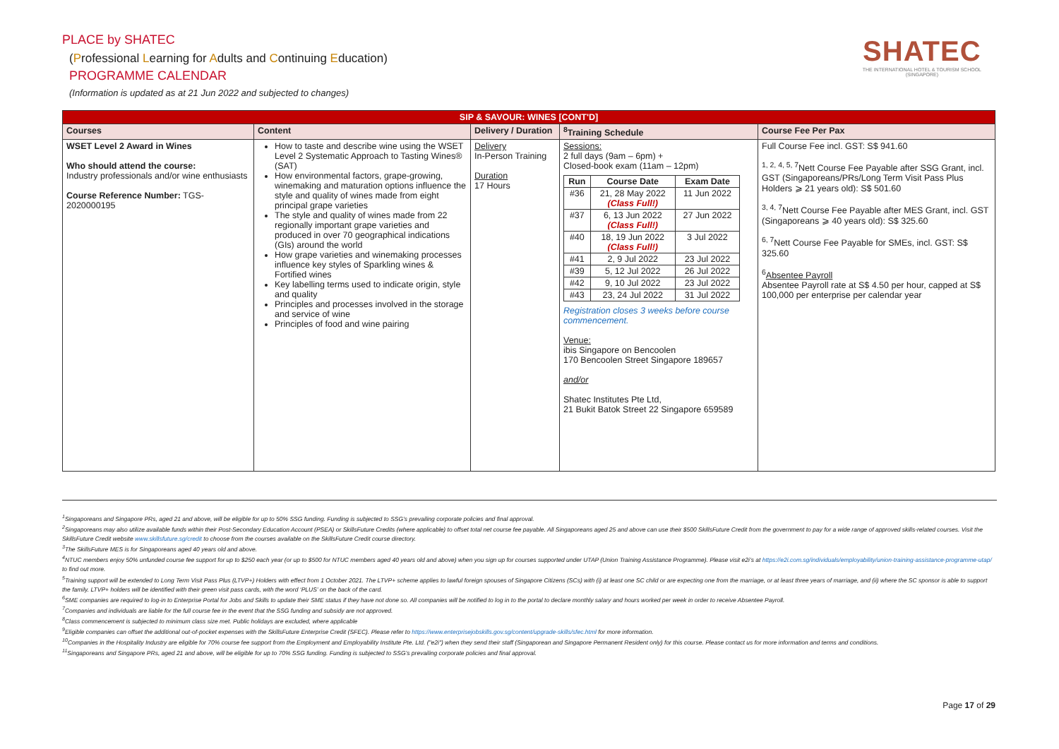PLACE by SHATEC
(Professional Learning for Adults and Continuing Education)
PROGRAMME CALENDAR
(Information is updated as at 21 Jun 2022 and subjected to changes)
SHATEC
THE INTERNATIONAL HOTEL & TOURISM SCHOOL
(SINGAPORE)
| SIP & SAVOUR: WINES [CONT'D] | | | | |
| --- | --- | --- | --- | --- |
| Courses | Content | Delivery / Duration | <sup>8</sup> Training Schedule | Course Fee Per Pax |
| WSET Level 2 Award in Wines Who should attend the course: Industry professionals and/or wine enthusiasts Course Reference Number: TGS-2020000195 | How to taste and describe wine using the WSET Level 2 Systematic Approach to Tasting Wines® (SAT) How environmental factors, grape-growing, winemaking and maturation options influence the style and quality of wines made from eight principal grape varieties The style and quality of wines made from 22 regionally important grape varieties and produced in over 70 geographical indications (GIs) around the world How grape varieties and winemaking processes influence key styles of Sparkling wines & Fortified wines Key labelling terms used to indicate origin, style and quality Principles and processes involved in the storage and service of wine Principles of food and wine pairing | Delivery In-Person Training Duration 17 Hours | Sessions: 2 full days (9am – 6pm) + Closed-book exam (11am – 12pm) / Run / Course Date / Exam Date / / --- / --- / --- / / #36 / 21, 28 May 2022 (Class Full!) / 11 Jun 2022 / / #37 / 6, 13 Jun 2022 (Class Full!) / 27 Jun 2022 / / #40 / 18, 19 Jun 2022 (Class Full!) / 3 Jul 2022 / / #41 / 2, 9 Jul 2022 / 23 Jul 2022 / / #39 / 5, 12 Jul 2022 / 26 Jul 2022 / / #42 / 9, 10 Jul 2022 / 23 Jul 2022 / / #43 / 23, 24 Jul 2022 / 31 Jul 2022 / Registration closes 3 weeks before course commencement. Venue: ibis Singapore on Bencoolen 170 Bencoolen Street Singapore 189657 and/or Shatec Institutes Pte Ltd, 21 Bukit Batok Street 22 Singapore 659589 | Full Course Fee incl. GST: S$ 941.60 <sup>1, 2, 4, 5, 7</sup>Nett Course Fee Payable after SSG Grant, incl. GST (Singaporeans/PRs/Long Term Visit Pass Plus Holders ⩾ 21 years old): S$ 501.60 <sup>3, 4, 7</sup>Nett Course Fee Payable after MES Grant, incl. GST (Singaporeans ⩾ 40 years old): S$ 325.60 <sup>6, 7</sup>Nett Course Fee Payable for SMEs, incl. GST: S$ 325.60 <sup>6</sup> Absentee Payroll Absentee Payroll rate at S$ 4.50 per hour, capped at S$ 100,000 per enterprise per calendar year |
<sup>1</sup> Singaporeans and Singapore PRs, aged 21 and above, will be eligible for up to 50% SSG funding. Funding is subjected to SSG’s prevailing corporate policies and final approval.
<sup>2</sup> Singaporeans may also utilize available funds within their Post-Secondary Education Account (PSEA) or SkillsFuture Credits (where applicable) to offset total net course fee payable. All Singaporeans aged 25 and above can use their $500 SkillsFuture Credit from the government to pay for a wide range of approved skills-related courses. Visit the SkillsFuture Credit website www.skillsfuture.sg/credit to choose from the courses available on the SkillsFuture Credit course directory.
<sup>3</sup> The SkillsFuture MES is for Singaporeans aged 40 years old and above.
<sup>4</sup> NTUC members enjoy 50% unfunded course fee support for up to $250 each year (or up to $500 for NTUC members aged 40 years old and above) when you sign up for courses supported under UTAP (Union Training Assistance Programme). Please visit e2i’s at https://e2i.com.sg/individuals/employability/union-training-assistance-programme-utap/ to find out more.
<sup>5</sup> Training support will be extended to Long Term Visit Pass Plus (LTVP+) Holders with effect from 1 October 2021. The LTVP+ scheme applies to lawful foreign spouses of Singapore Citizens (SCs) with (i) at least one SC child or are expecting one from the marriage, or at least three years of marriage, and (ii) where the SC sponsor is able to support the family. LTVP+ holders will be identified with their green visit pass cards, with the word ‘PLUS’ on the back of the card.
<sup>6</sup> SME companies are required to log-in to Enterprise Portal for Jobs and Skills to update their SME status if they have not done so. All companies will be notified to log in to the portal to declare monthly salary and hours worked per week in order to receive Absentee Payroll.
<sup>7</sup> Companies and individuals are liable for the full course fee in the event that the SSG funding and subsidy are not approved.
<sup>8</sup> Class commencement is subjected to minimum class size met. Public holidays are excluded, where applicable
<sup>9</sup> Eligible companies can offset the additional out-of-pocket expenses with the SkillsFuture Enterprise Credit (SFEC). Please refer to https://www.enterprisejobskills.gov.sg/content/upgrade-skills/sfec.html for more information.
<sup>10</sup> Companies in the Hospitality Industry are eligible for 70% course fee support from the Employment and Employability Institute Pte. Ltd. ("e2i") when they send their staff (Singaporean and Singapore Permanent Resident only) for this course. Please contact us for more information and terms and conditions.
<sup>11</sup> Singaporeans and Singapore PRs, aged 21 and above, will be eligible for up to 70% SSG funding. Funding is subjected to SSG’s prevailing corporate policies and final approval.
Page 17 of 29